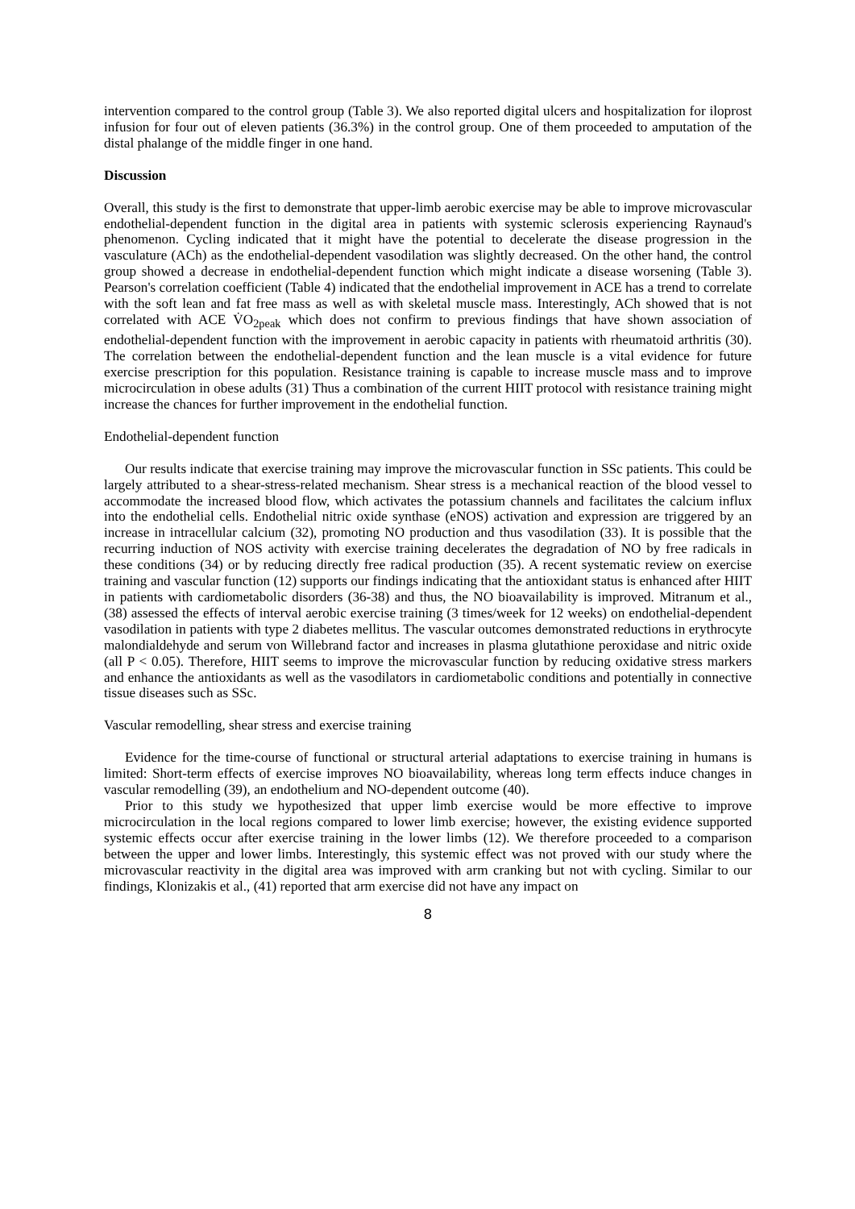intervention compared to the control group (Table 3). We also reported digital ulcers and hospitalization for iloprost infusion for four out of eleven patients (36.3%) in the control group. One of them proceeded to amputation of the distal phalange of the middle finger in one hand.
Discussion
Overall, this study is the first to demonstrate that upper-limb aerobic exercise may be able to improve microvascular endothelial-dependent function in the digital area in patients with systemic sclerosis experiencing Raynaud's phenomenon. Cycling indicated that it might have the potential to decelerate the disease progression in the vasculature (ACh) as the endothelial-dependent vasodilation was slightly decreased. On the other hand, the control group showed a decrease in endothelial-dependent function which might indicate a disease worsening (Table 3). Pearson's correlation coefficient (Table 4) indicated that the endothelial improvement in ACE has a trend to correlate with the soft lean and fat free mass as well as with skeletal muscle mass. Interestingly, ACh showed that is not correlated with ACE V̇O<sub>2peak</sub> which does not confirm to previous findings that have shown association of endothelial-dependent function with the improvement in aerobic capacity in patients with rheumatoid arthritis (30). The correlation between the endothelial-dependent function and the lean muscle is a vital evidence for future exercise prescription for this population. Resistance training is capable to increase muscle mass and to improve microcirculation in obese adults (31) Thus a combination of the current HIIT protocol with resistance training might increase the chances for further improvement in the endothelial function.
Endothelial-dependent function
Our results indicate that exercise training may improve the microvascular function in SSc patients. This could be largely attributed to a shear-stress-related mechanism. Shear stress is a mechanical reaction of the blood vessel to accommodate the increased blood flow, which activates the potassium channels and facilitates the calcium influx into the endothelial cells. Endothelial nitric oxide synthase (eNOS) activation and expression are triggered by an increase in intracellular calcium (32), promoting NO production and thus vasodilation (33). It is possible that the recurring induction of NOS activity with exercise training decelerates the degradation of NO by free radicals in these conditions (34) or by reducing directly free radical production (35). A recent systematic review on exercise training and vascular function (12) supports our findings indicating that the antioxidant status is enhanced after HIIT in patients with cardiometabolic disorders (36-38) and thus, the NO bioavailability is improved. Mitranum et al., (38) assessed the effects of interval aerobic exercise training (3 times/week for 12 weeks) on endothelial-dependent vasodilation in patients with type 2 diabetes mellitus. The vascular outcomes demonstrated reductions in erythrocyte malondialdehyde and serum von Willebrand factor and increases in plasma glutathione peroxidase and nitric oxide (all P < 0.05). Therefore, HIIT seems to improve the microvascular function by reducing oxidative stress markers and enhance the antioxidants as well as the vasodilators in cardiometabolic conditions and potentially in connective tissue diseases such as SSc.
Vascular remodelling, shear stress and exercise training
Evidence for the time-course of functional or structural arterial adaptations to exercise training in humans is limited: Short-term effects of exercise improves NO bioavailability, whereas long term effects induce changes in vascular remodelling (39), an endothelium and NO-dependent outcome (40).
Prior to this study we hypothesized that upper limb exercise would be more effective to improve microcirculation in the local regions compared to lower limb exercise; however, the existing evidence supported systemic effects occur after exercise training in the lower limbs (12). We therefore proceeded to a comparison between the upper and lower limbs. Interestingly, this systemic effect was not proved with our study where the microvascular reactivity in the digital area was improved with arm cranking but not with cycling. Similar to our findings, Klonizakis et al., (41) reported that arm exercise did not have any impact on
8